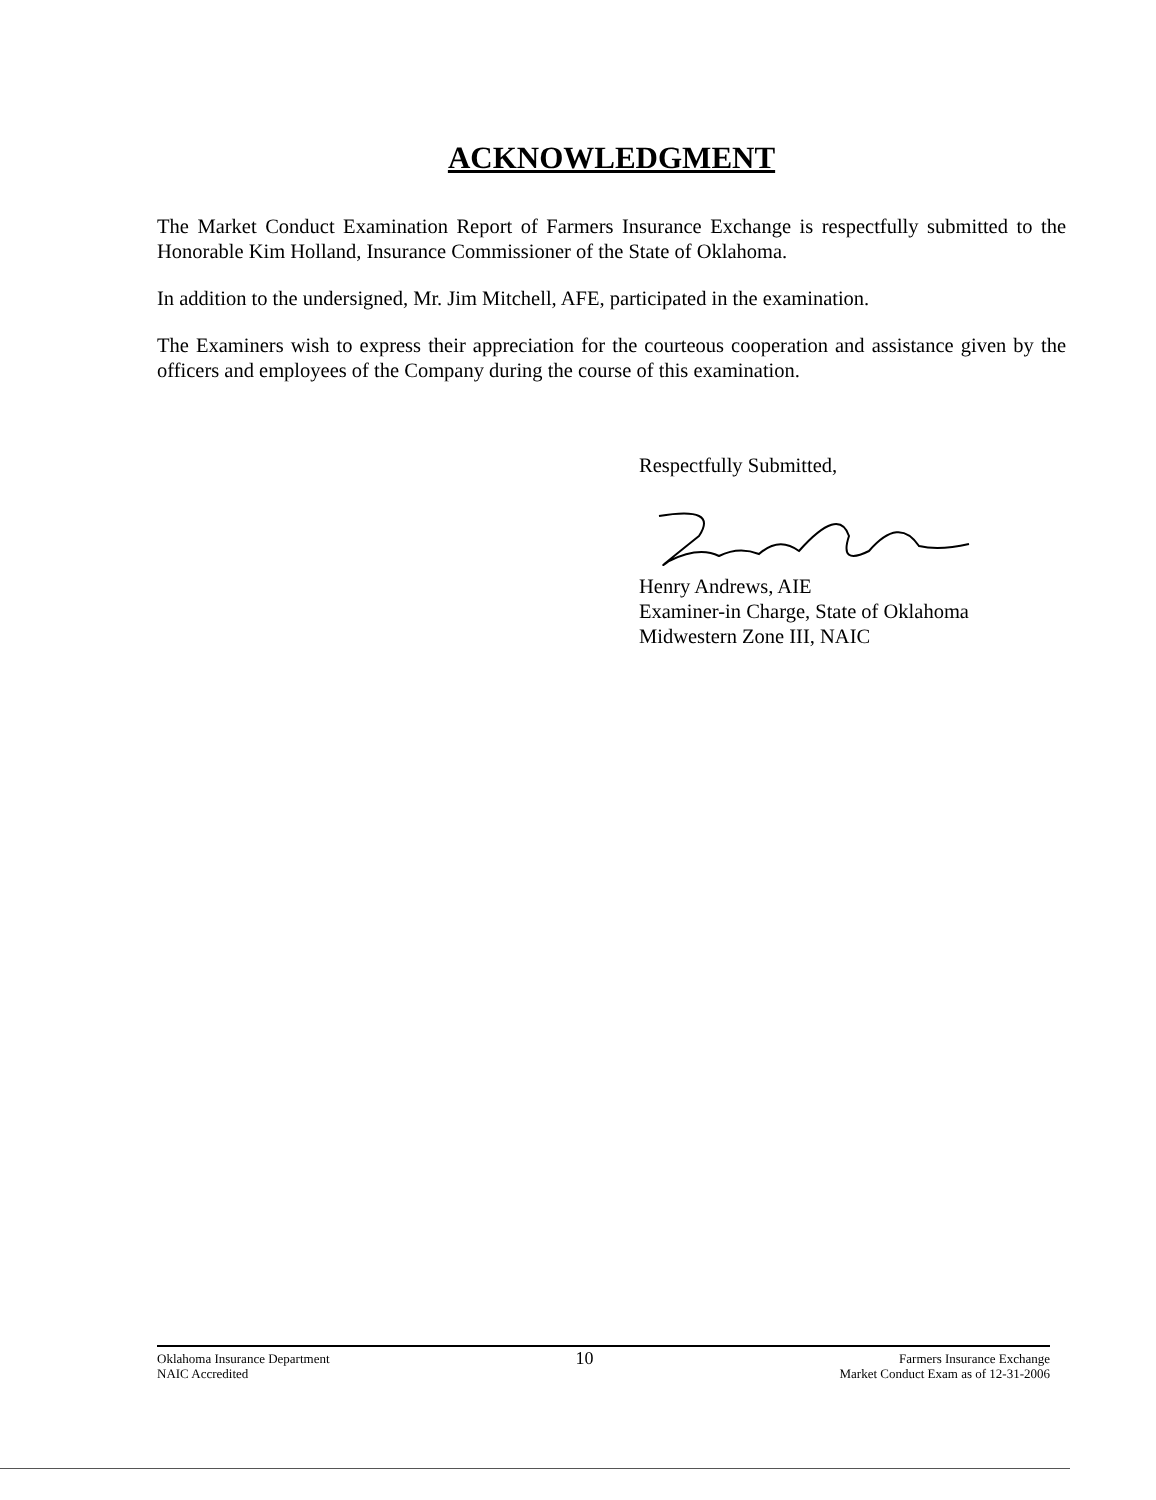ACKNOWLEDGMENT
The Market Conduct Examination Report of Farmers Insurance Exchange is respectfully submitted to the Honorable Kim Holland, Insurance Commissioner of the State of Oklahoma.
In addition to the undersigned, Mr. Jim Mitchell, AFE, participated in the examination.
The Examiners wish to express their appreciation for the courteous cooperation and assistance given by the officers and employees of the Company during the course of this examination.
Respectfully Submitted,
Henry Andrews, AIE
Examiner-in Charge, State of Oklahoma
Midwestern Zone III, NAIC
Oklahoma Insurance Department
NAIC Accredited
10
Farmers Insurance Exchange
Market Conduct Exam as of 12-31-2006